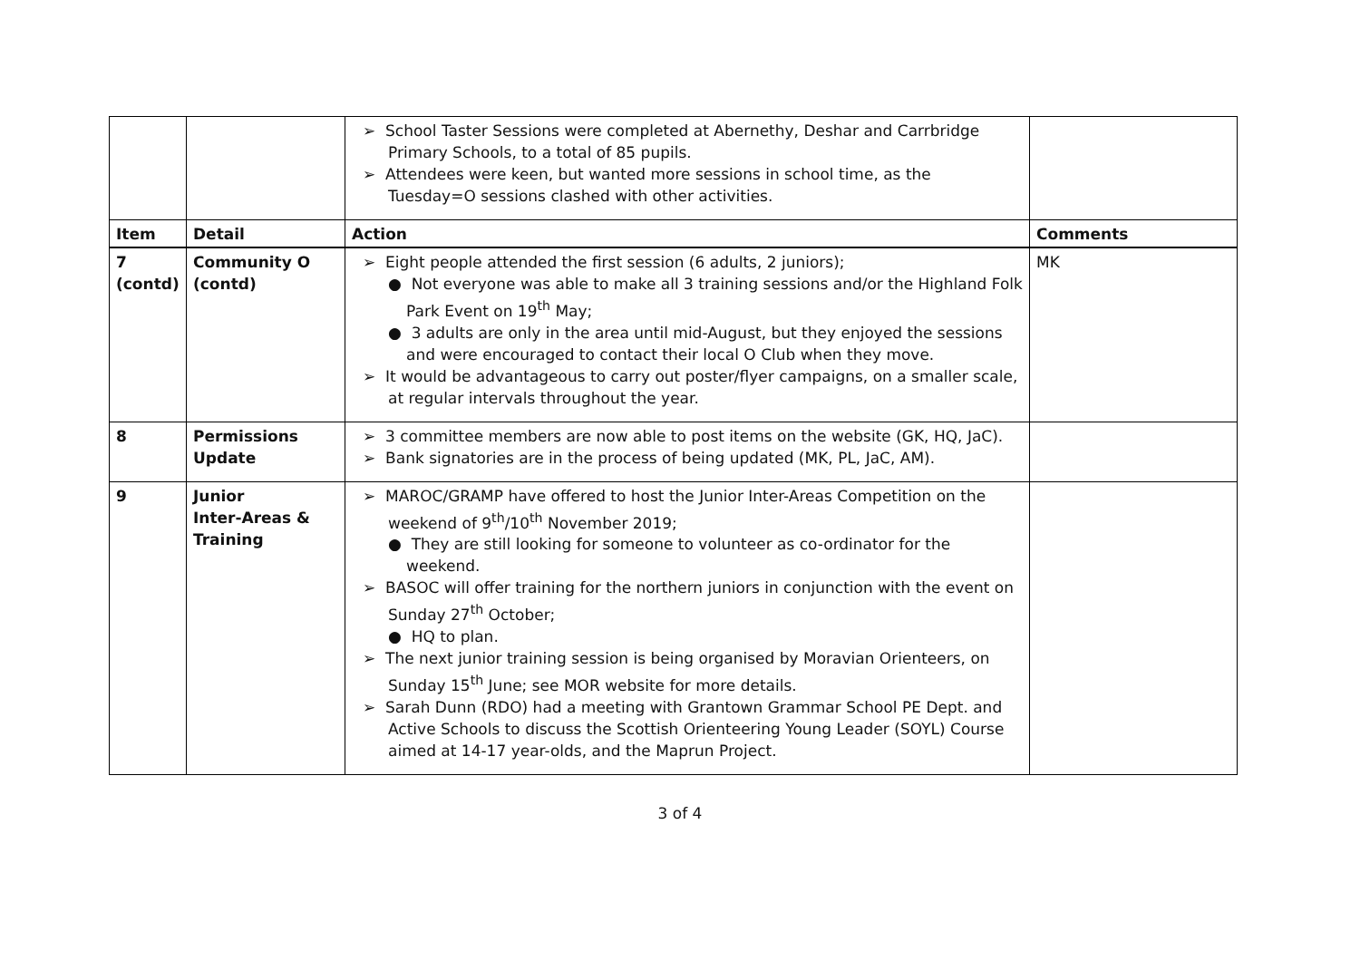| | | ➢ School Taster Sessions were completed at Abernethy, Deshar and Carrbridge Primary Schools, to a total of 85 pupils. ➢ Attendees were keen, but wanted more sessions in school time, as the Tuesday=O sessions clashed with other activities. | |
| Item | Detail | Action | Comments |
| 7 (contd) | Community O (contd) | ➢ Eight people attended the first session (6 adults, 2 juniors); ● Not everyone was able to make all 3 training sessions and/or the Highland Folk Park Event on 19<sup>th</sup> May; ● 3 adults are only in the area until mid-August, but they enjoyed the sessions and were encouraged to contact their local O Club when they move. ➢ It would be advantageous to carry out poster/flyer campaigns, on a smaller scale, at regular intervals throughout the year. | MK |
| 8 | Permissions Update | ➢ 3 committee members are now able to post items on the website (GK, HQ, JaC). ➢ Bank signatories are in the process of being updated (MK, PL, JaC, AM). | |
| 9 | Junior Inter-Areas & Training | ➢ MAROC/GRAMP have offered to host the Junior Inter-Areas Competition on the weekend of 9<sup>th</sup>/10<sup>th</sup> November 2019; ● They are still looking for someone to volunteer as co-ordinator for the weekend. ➢ BASOC will offer training for the northern juniors in conjunction with the event on Sunday 27<sup>th</sup> October; ● HQ to plan. ➢ The next junior training session is being organised by Moravian Orienteers, on Sunday 15<sup>th</sup> June; see MOR website for more details. ➢ Sarah Dunn (RDO) had a meeting with Grantown Grammar School PE Dept. and Active Schools to discuss the Scottish Orienteering Young Leader (SOYL) Course aimed at 14-17 year-olds, and the Maprun Project. | |
3 of 4